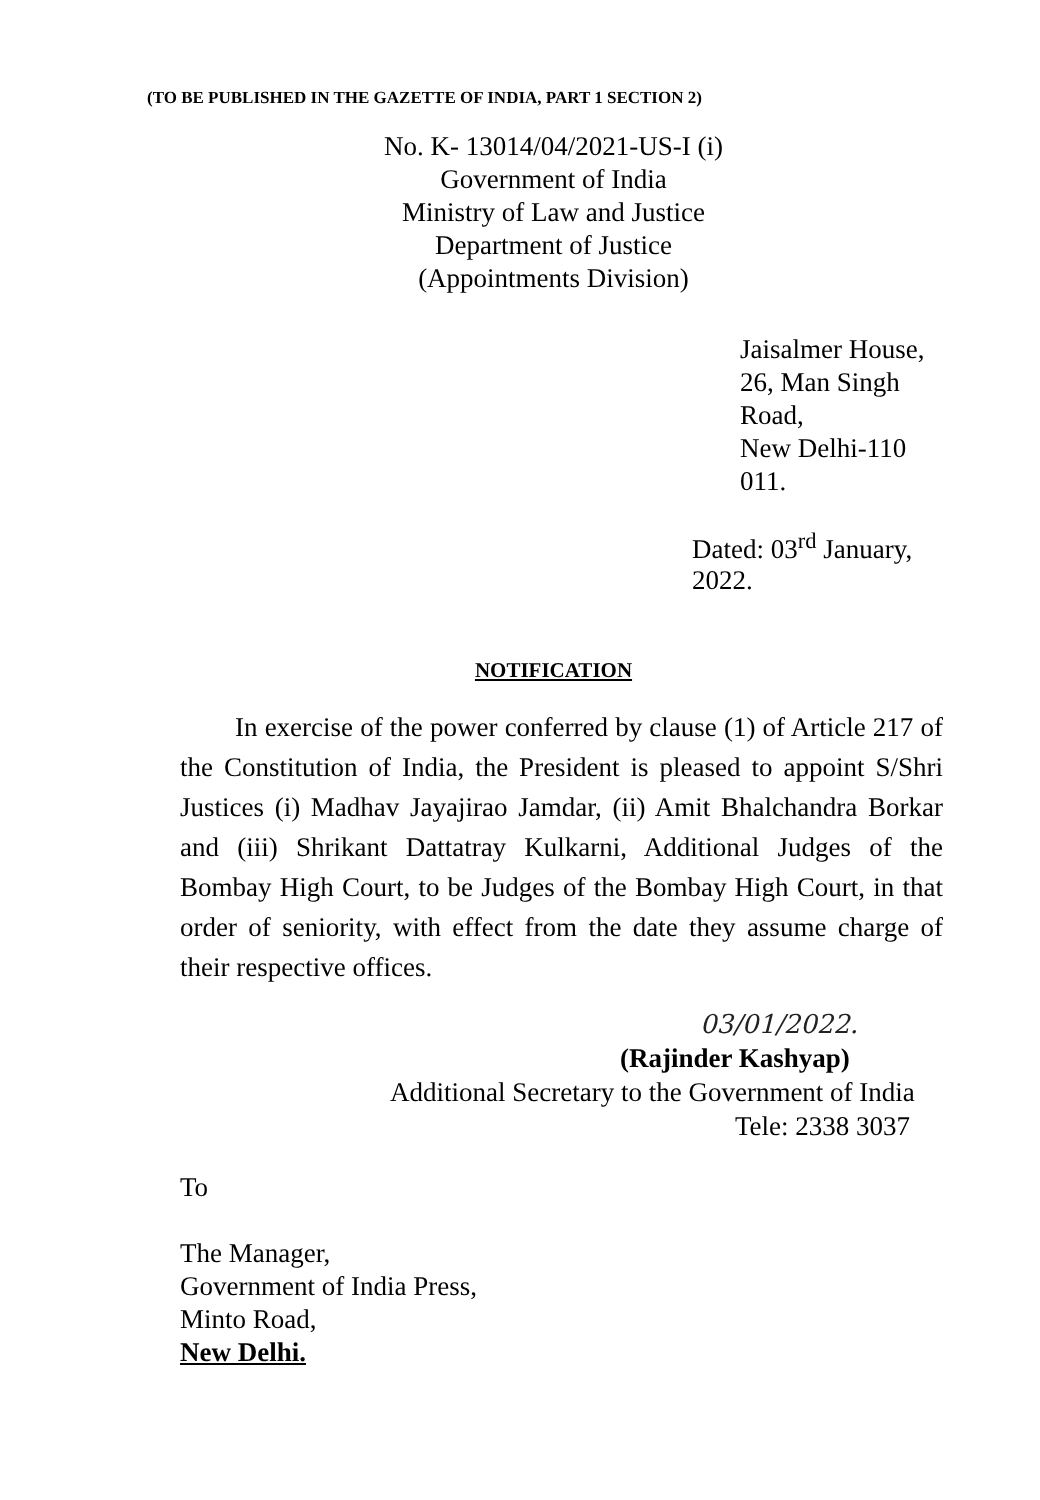(TO BE PUBLISHED IN THE GAZETTE OF INDIA, PART 1 SECTION 2)
No. K- 13014/04/2021-US-I (i)
Government of India
Ministry of Law and Justice
Department of Justice
(Appointments Division)
Jaisalmer House,
26, Man Singh Road,
New Delhi-110 011.
Dated: 03<sup>rd</sup> January, 2022.
NOTIFICATION
In exercise of the power conferred by clause (1) of Article 217 of the Constitution of India, the President is pleased to appoint S/Shri Justices (i) Madhav Jayajirao Jamdar, (ii) Amit Bhalchandra Borkar and (iii) Shrikant Dattatray Kulkarni, Additional Judges of the Bombay High Court, to be Judges of the Bombay High Court, in that order of seniority, with effect from the date they assume charge of their respective offices.
03/01/2022.
(Rajinder Kashyap)
Additional Secretary to the Government of India
Tele: 2338 3037
To
The Manager,
Government of India Press,
Minto Road,
New Delhi.